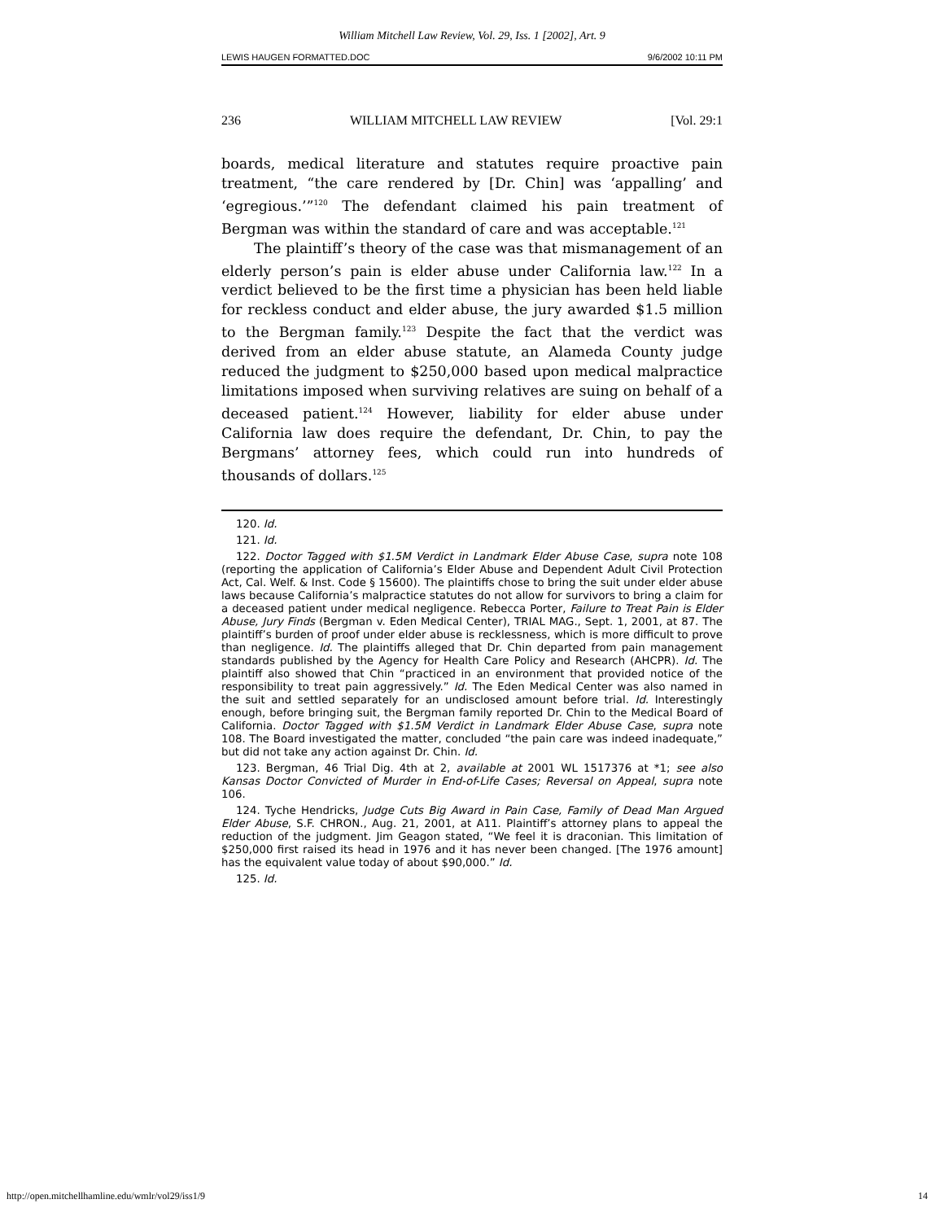William Mitchell Law Review, Vol. 29, Iss. 1 [2002], Art. 9
LEWIS HAUGEN FORMATTED.DOC 9/6/2002 10:11 PM
236 WILLIAM MITCHELL LAW REVIEW [Vol. 29:1
boards, medical literature and statutes require proactive pain treatment, “the care rendered by [Dr. Chin] was ‘appalling’ and ‘egregious.’”<sup>120</sup> The defendant claimed his pain treatment of Bergman was within the standard of care and was acceptable.<sup>121</sup>
The plaintiff’s theory of the case was that mismanagement of an elderly person’s pain is elder abuse under California law.<sup>122</sup> In a verdict believed to be the first time a physician has been held liable for reckless conduct and elder abuse, the jury awarded $1.5 million to the Bergman family.<sup>123</sup> Despite the fact that the verdict was derived from an elder abuse statute, an Alameda County judge reduced the judgment to $250,000 based upon medical malpractice limitations imposed when surviving relatives are suing on behalf of a deceased patient.<sup>124</sup> However, liability for elder abuse under California law does require the defendant, Dr. Chin, to pay the Bergmans’ attorney fees, which could run into hundreds of thousands of dollars.<sup>125</sup>
120. Id.
121. Id.
122. Doctor Tagged with $1.5M Verdict in Landmark Elder Abuse Case, supra note 108 (reporting the application of California’s Elder Abuse and Dependent Adult Civil Protection Act, Cal. Welf. & Inst. Code § 15600). The plaintiffs chose to bring the suit under elder abuse laws because California’s malpractice statutes do not allow for survivors to bring a claim for a deceased patient under medical negligence. Rebecca Porter, Failure to Treat Pain is Elder Abuse, Jury Finds (Bergman v. Eden Medical Center), TRIAL MAG., Sept. 1, 2001, at 87. The plaintiff’s burden of proof under elder abuse is recklessness, which is more difficult to prove than negligence. Id. The plaintiffs alleged that Dr. Chin departed from pain management standards published by the Agency for Health Care Policy and Research (AHCPR). Id. The plaintiff also showed that Chin “practiced in an environment that provided notice of the responsibility to treat pain aggressively.” Id. The Eden Medical Center was also named in the suit and settled separately for an undisclosed amount before trial. Id. Interestingly enough, before bringing suit, the Bergman family reported Dr. Chin to the Medical Board of California. Doctor Tagged with $1.5M Verdict in Landmark Elder Abuse Case, supra note 108. The Board investigated the matter, concluded “the pain care was indeed inadequate,” but did not take any action against Dr. Chin. Id.
123. Bergman, 46 Trial Dig. 4th at 2, available at 2001 WL 1517376 at *1; see also Kansas Doctor Convicted of Murder in End-of-Life Cases; Reversal on Appeal, supra note 106.
124. Tyche Hendricks, Judge Cuts Big Award in Pain Case, Family of Dead Man Argued Elder Abuse, S.F. CHRON., Aug. 21, 2001, at A11. Plaintiff’s attorney plans to appeal the reduction of the judgment. Jim Geagon stated, “We feel it is draconian. This limitation of $250,000 first raised its head in 1976 and it has never been changed. [The 1976 amount] has the equivalent value today of about $90,000.” Id.
125. Id.
http://open.mitchellhamline.edu/wmlr/vol29/iss1/9 14